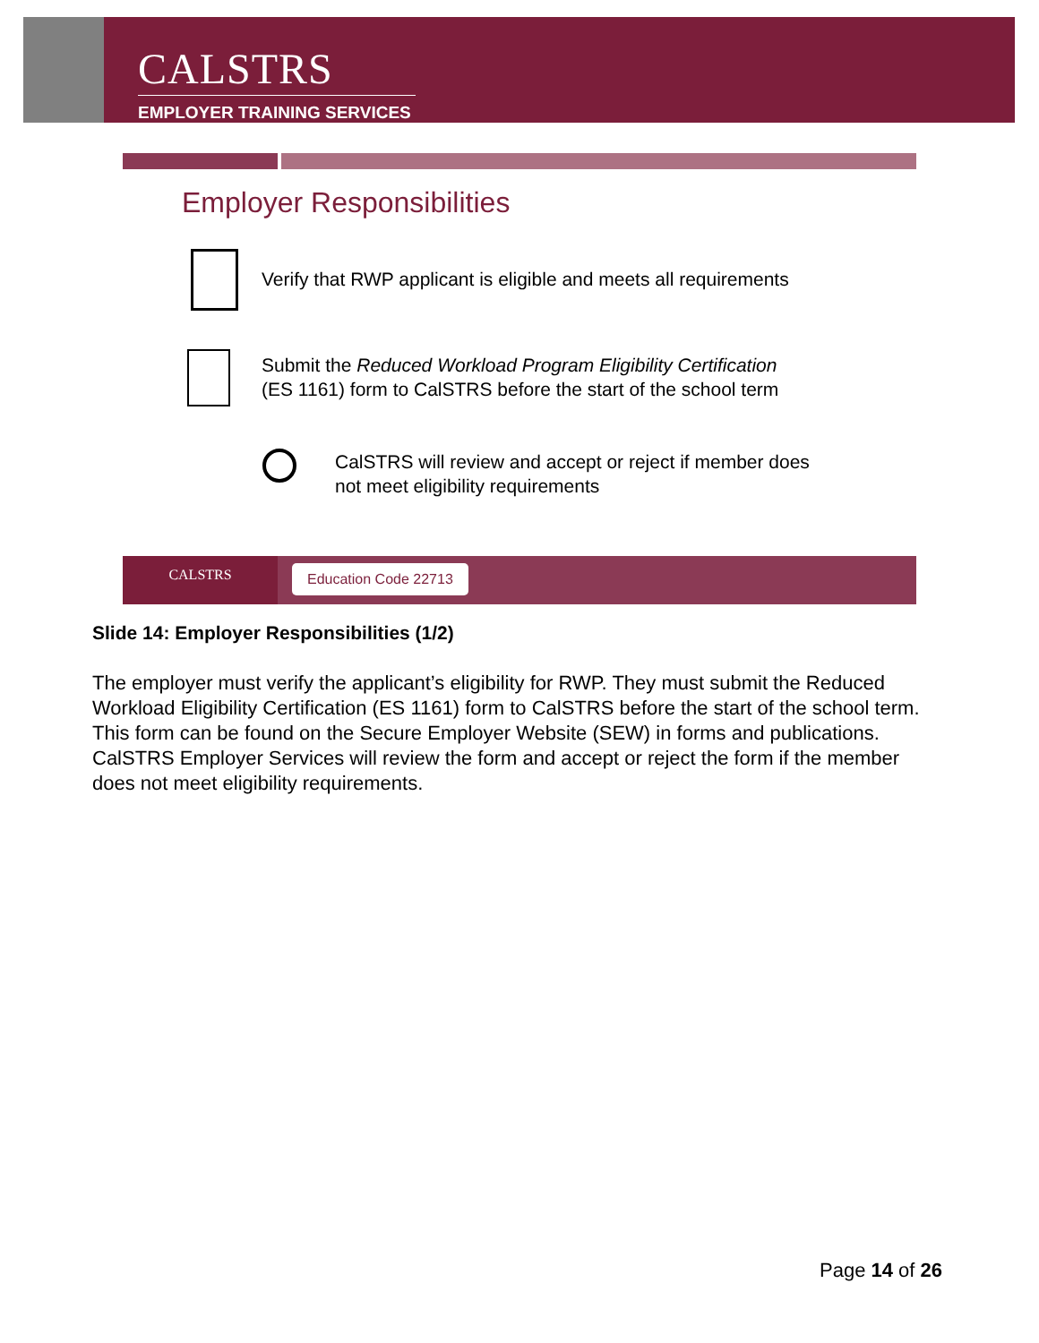CALSTRS
EMPLOYER TRAINING SERVICES
Employer Responsibilities
Verify that RWP applicant is eligible and meets all requirements
Submit the Reduced Workload Program Eligibility Certification
(ES 1161) form to CalSTRS before the start of the school term
CalSTRS will review and accept or reject if member does
not meet eligibility requirements
CALSTRS Education Code 22713
Slide 14: Employer Responsibilities (1/2)
The employer must verify the applicant’s eligibility for RWP. They must submit the Reduced Workload Eligibility Certification (ES 1161) form to CalSTRS before the start of the school term. This form can be found on the Secure Employer Website (SEW) in forms and publications. CalSTRS Employer Services will review the form and accept or reject the form if the member does not meet eligibility requirements.
Page 14 of 26